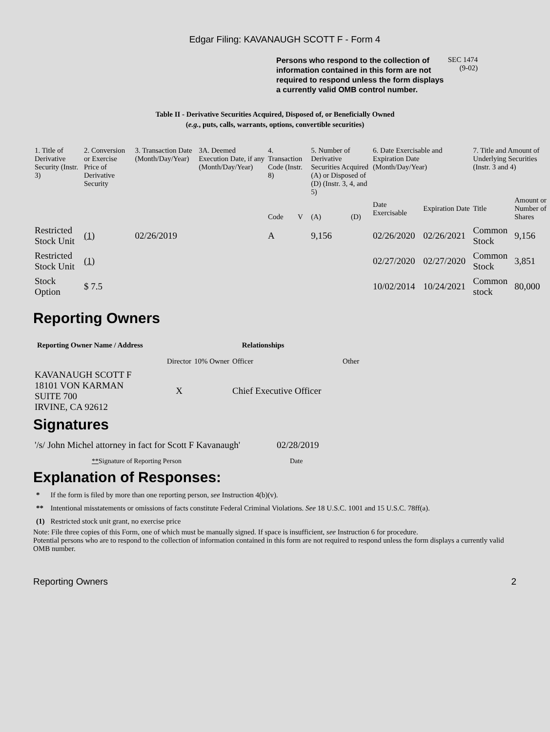Edgar Filing: KAVANAUGH SCOTT F - Form 4
Persons who respond to the collection of information contained in this form are not required to respond unless the form displays a currently valid OMB control number.
SEC 1474
(9-02)
Table II - Derivative Securities Acquired, Disposed of, or Beneficially Owned
(e.g., puts, calls, warrants, options, convertible securities)
| 1. Title of Derivative Security (Instr. 3) | 2. Conversion or Exercise Price of Derivative Security | 3. Transaction Date (Month/Day/Year) | 3A. Deemed Execution Date, if any (Month/Day/Year) | 4. Transaction Code (Instr. 8) | | 5. Number of Derivative Securities Acquired (A) or Disposed of (D) (Instr. 3, 4, and 5) | | 6. Date Exercisable and Expiration Date (Month/Day/Year) | | 7. Title and Amount of Underlying Securities (Instr. 3 and 4) | |
| | | | | Code | V | (A) | (D) | Date Exercisable | Expiration Date | Title | Amount or Number of Shares |
| Restricted Stock Unit | (1) | 02/26/2019 | | A | | 9,156 | | 02/26/2020 | 02/26/2021 | Common Stock | 9,156 |
| Restricted Stock Unit | (1) | | | | | | | 02/27/2020 | 02/27/2020 | Common Stock | 3,851 |
| Stock Option | $ 7.5 | | | | | | | 10/02/2014 | 10/24/2021 | Common stock | 80,000 |
Reporting Owners
| Reporting Owner Name / Address | Relationships | | | |
| --- | --- | --- | --- | --- |
| | Director | 10% Owner | Officer | Other |
| KAVANAUGH SCOTT F 18101 VON KARMAN SUITE 700 IRVINE, CA 92612 | X | | Chief Executive Officer | |
Signatures
| '/s/ John Michel attorney in fact for Scott F Kavanaugh' | 02/28/2019 |
| ** Signature of Reporting Person | Date |
Explanation of Responses:
| * | If the form is filed by more than one reporting person, see Instruction 4(b)(v). |
| ** | Intentional misstatements or omissions of facts constitute Federal Criminal Violations. See 18 U.S.C. 1001 and 15 U.S.C. 78ff(a). |
| (1) | Restricted stock unit grant, no exercise price |
Note: File three copies of this Form, one of which must be manually signed. If space is insufficient, see Instruction 6 for procedure.
Potential persons who are to respond to the collection of information contained in this form are not required to respond unless the form displays a currently valid OMB number.
Reporting Owners 2